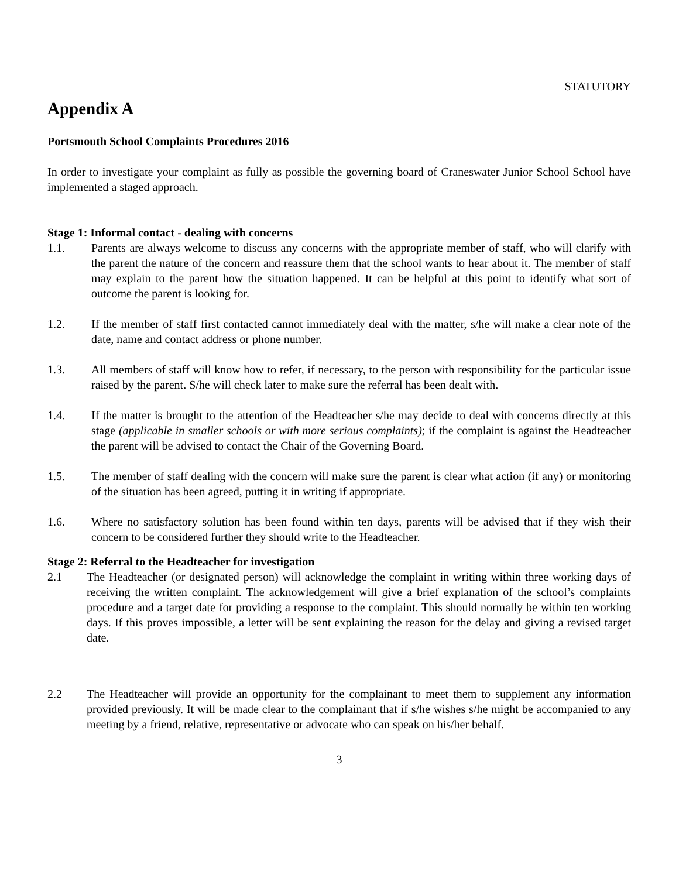STATUTORY
Appendix A
Portsmouth School Complaints Procedures 2016
In order to investigate your complaint as fully as possible the governing board of Craneswater Junior School School have implemented a staged approach.
Stage 1: Informal contact - dealing with concerns
1.1. Parents are always welcome to discuss any concerns with the appropriate member of staff, who will clarify with the parent the nature of the concern and reassure them that the school wants to hear about it. The member of staff may explain to the parent how the situation happened. It can be helpful at this point to identify what sort of outcome the parent is looking for.
1.2. If the member of staff first contacted cannot immediately deal with the matter, s/he will make a clear note of the date, name and contact address or phone number.
1.3. All members of staff will know how to refer, if necessary, to the person with responsibility for the particular issue raised by the parent. S/he will check later to make sure the referral has been dealt with.
1.4. If the matter is brought to the attention of the Headteacher s/he may decide to deal with concerns directly at this stage (applicable in smaller schools or with more serious complaints); if the complaint is against the Headteacher the parent will be advised to contact the Chair of the Governing Board.
1.5. The member of staff dealing with the concern will make sure the parent is clear what action (if any) or monitoring of the situation has been agreed, putting it in writing if appropriate.
1.6. Where no satisfactory solution has been found within ten days, parents will be advised that if they wish their concern to be considered further they should write to the Headteacher.
Stage 2: Referral to the Headteacher for investigation
2.1 The Headteacher (or designated person) will acknowledge the complaint in writing within three working days of receiving the written complaint. The acknowledgement will give a brief explanation of the school’s complaints procedure and a target date for providing a response to the complaint. This should normally be within ten working days. If this proves impossible, a letter will be sent explaining the reason for the delay and giving a revised target date.
2.2 The Headteacher will provide an opportunity for the complainant to meet them to supplement any information provided previously. It will be made clear to the complainant that if s/he wishes s/he might be accompanied to any meeting by a friend, relative, representative or advocate who can speak on his/her behalf.
3